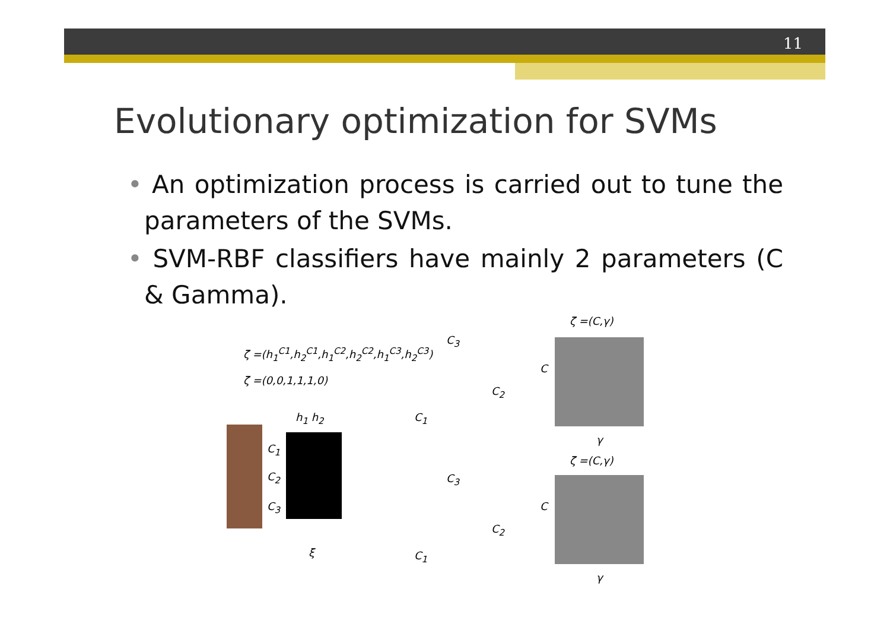11
Evolutionary optimization for SVMs
• An optimization process is carried out to tune the parameters of the SVMs.
• SVM-RBF classifiers have mainly 2 parameters (C & Gamma).
ζ =(h<sub>1</sub><sup>C1</sup>,h<sub>2</sub><sup>C1</sup>,h<sub>1</sub><sup>C2</sup>,h<sub>2</sub><sup>C2</sup>,h<sub>1</sub><sup>C3</sup>,h<sub>2</sub><sup>C3</sup>)
ζ =(0,0,1,1,1,0)
h<sub>1</sub> h<sub>2</sub>
C<sub>1</sub>
C<sub>2</sub>
C<sub>3</sub>
ξ
ζ =(C,γ)
ζ =(C,γ)
C
C
γ
γ
C<sub>3</sub>
C<sub>2</sub>
C<sub>1</sub>
C<sub>3</sub>
C<sub>2</sub>
C<sub>1</sub>